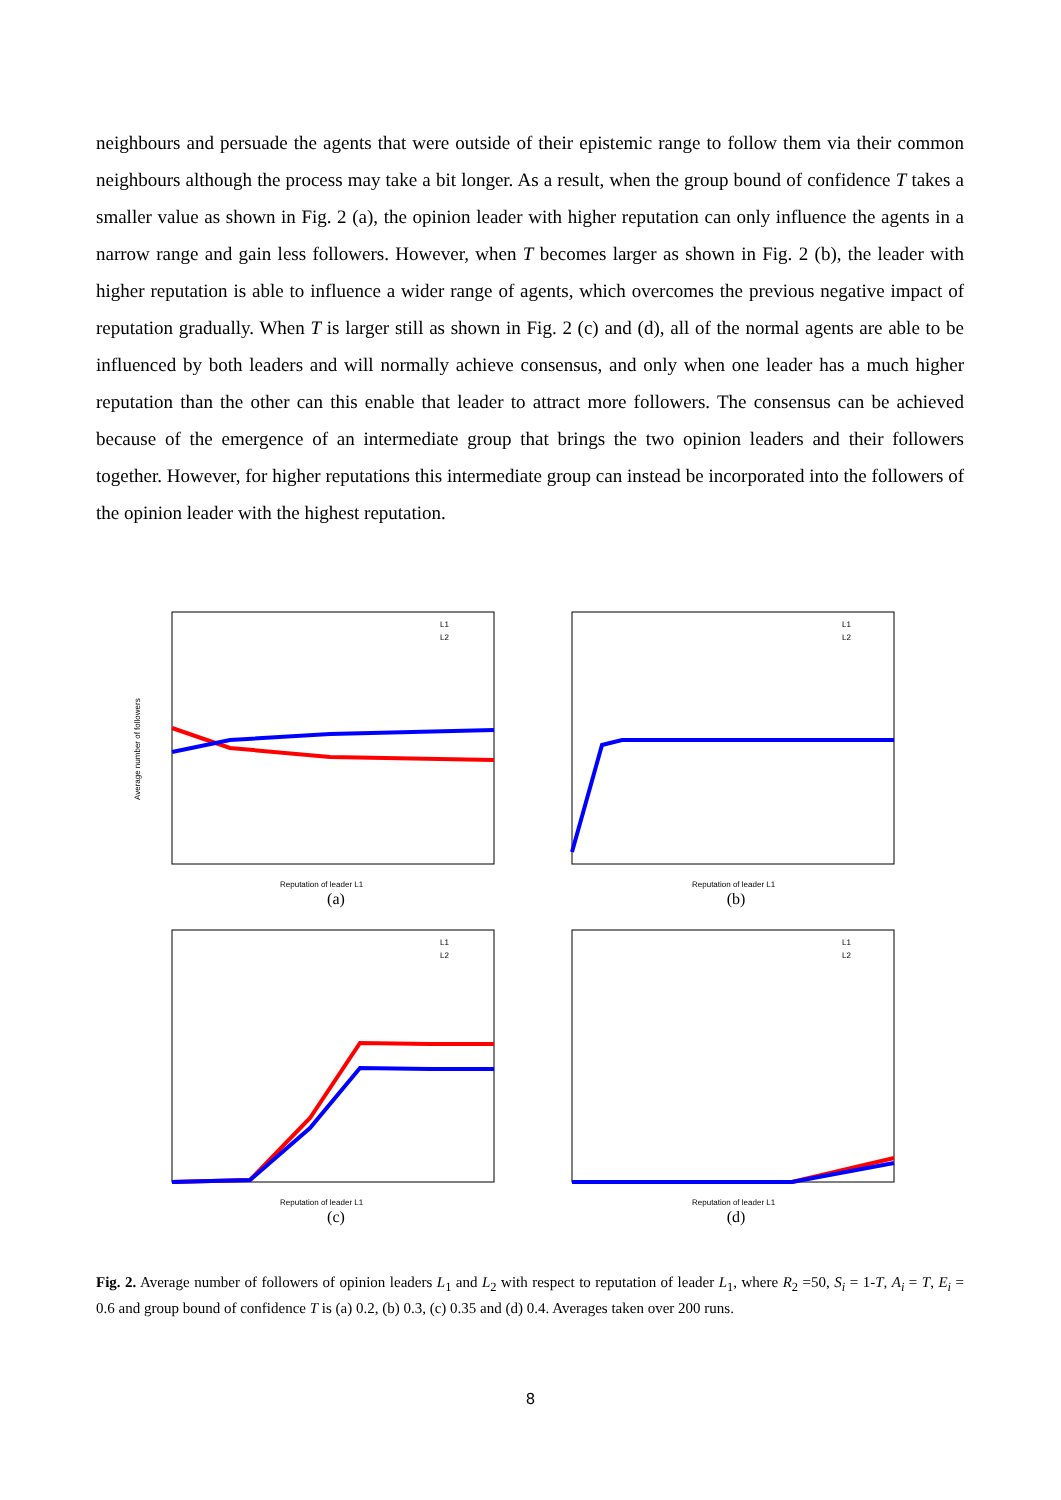neighbours and persuade the agents that were outside of their epistemic range to follow them via their common neighbours although the process may take a bit longer. As a result, when the group bound of confidence T takes a smaller value as shown in Fig. 2 (a), the opinion leader with higher reputation can only influence the agents in a narrow range and gain less followers. However, when T becomes larger as shown in Fig. 2 (b), the leader with higher reputation is able to influence a wider range of agents, which overcomes the previous negative impact of reputation gradually. When T is larger still as shown in Fig. 2 (c) and (d), all of the normal agents are able to be influenced by both leaders and will normally achieve consensus, and only when one leader has a much higher reputation than the other can this enable that leader to attract more followers. The consensus can be achieved because of the emergence of an intermediate group that brings the two opinion leaders and their followers together. However, for higher reputations this intermediate group can instead be incorporated into the followers of the opinion leader with the highest reputation.
Average number of followers
Reputation of leader L1
L1
L2
(a)
Reputation of leader L1
L1
L2
(b)
Reputation of leader L1
L1
L2
(c)
Reputation of leader L1
L1
L2
(d)
Fig. 2. Average number of followers of opinion leaders L<sub>1</sub> and L<sub>2</sub> with respect to reputation of leader L<sub>1</sub>, where R<sub>2</sub> =50, S<sub>i</sub> = 1-T, A<sub>i</sub> = T, E<sub>i</sub> = 0.6 and group bound of confidence T is (a) 0.2, (b) 0.3, (c) 0.35 and (d) 0.4. Averages taken over 200 runs.
8